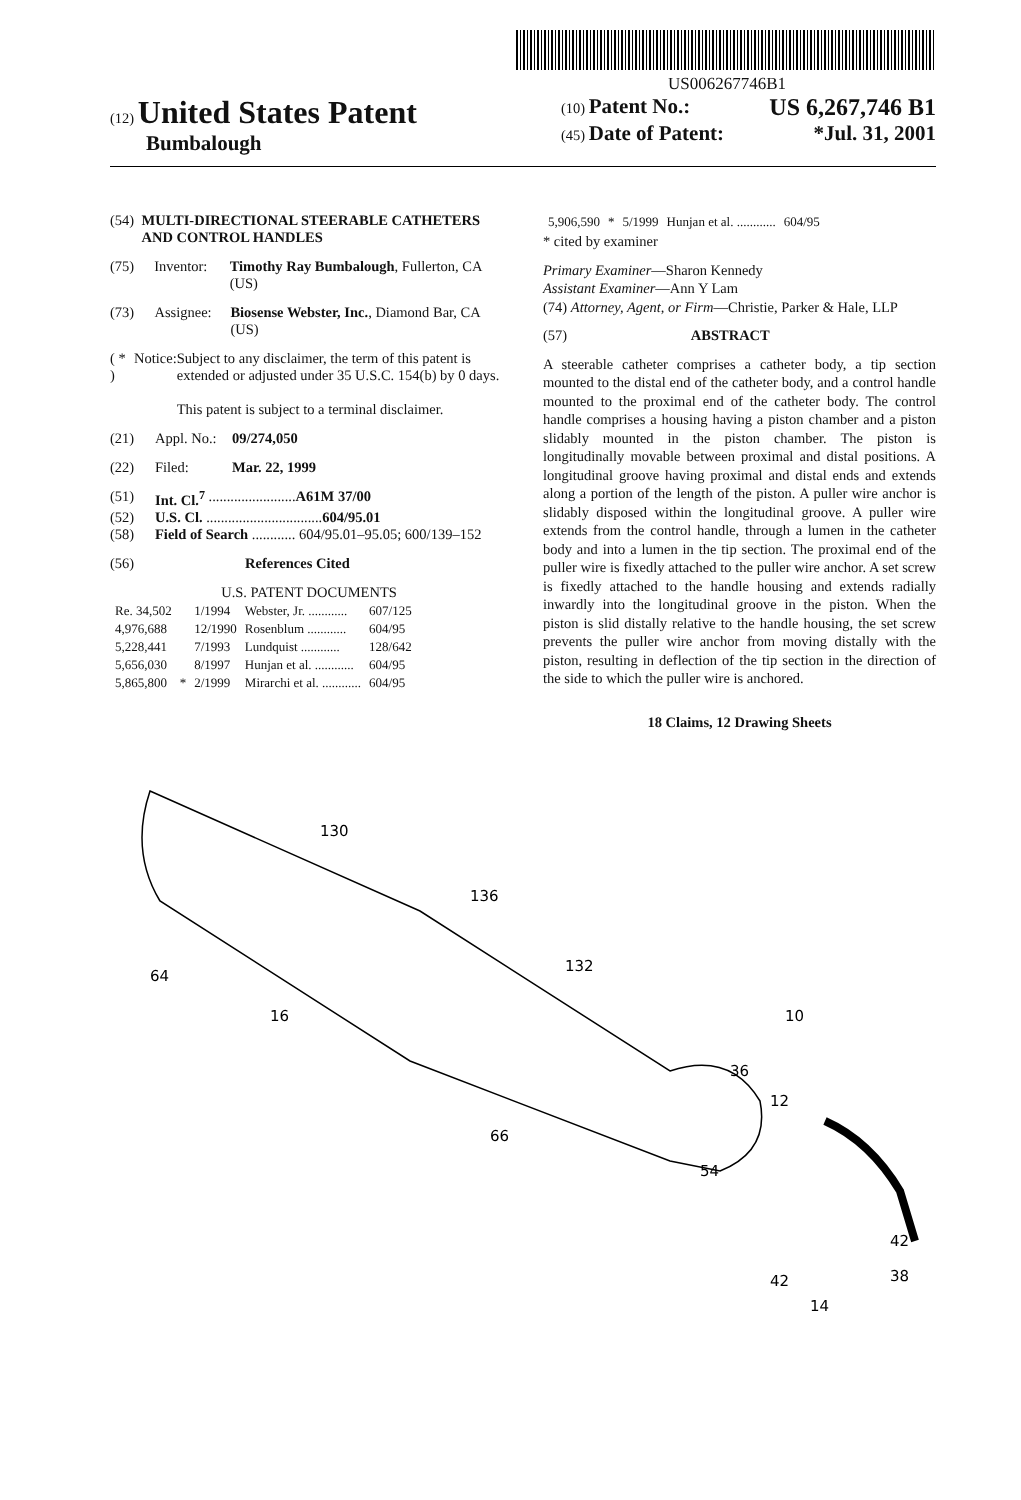US006267746B1
(12) United States Patent
Bumbalough
(10) Patent No.: US 6,267,746 B1
(45) Date of Patent: *Jul. 31, 2001
(54) MULTI-DIRECTIONAL STEERABLE CATHETERS AND CONTROL HANDLES
(75) Inventor: Timothy Ray Bumbalough, Fullerton, CA (US)
(73) Assignee: Biosense Webster, Inc., Diamond Bar, CA (US)
( * ) Notice: Subject to any disclaimer, the term of this patent is extended or adjusted under 35 U.S.C. 154(b) by 0 days.
This patent is subject to a terminal disclaimer.
(21) Appl. No.: 09/274,050
(22) Filed: Mar. 22, 1999
(51) Int. Cl.<sup>7</sup> ........................ A61M 37/00
(52) U.S. Cl. ................................ 604/95.01
(58) Field of Search ............ 604/95.01–95.05; 600/139–152
(56) References Cited
U.S. PATENT DOCUMENTS
| Re. 34,502 | | 1/1994 | Webster, Jr. ............ | 607/125 |
| 4,976,688 | | 12/1990 | Rosenblum ............ | 604/95 |
| 5,228,441 | | 7/1993 | Lundquist ............ | 128/642 |
| 5,656,030 | | 8/1997 | Hunjan et al. ............ | 604/95 |
| 5,865,800 | * | 2/1999 | Mirarchi et al. ............ | 604/95 |
| 5,906,590 | * | 5/1999 | Hunjan et al. ............ | 604/95 |
* cited by examiner
Primary Examiner—Sharon Kennedy
Assistant Examiner—Ann Y Lam
(74) Attorney, Agent, or Firm—Christie, Parker & Hale, LLP
(57) ABSTRACT
A steerable catheter comprises a catheter body, a tip section mounted to the distal end of the catheter body, and a control handle mounted to the proximal end of the catheter body. The control handle comprises a housing having a piston chamber and a piston slidably mounted in the piston chamber. The piston is longitudinally movable between proximal and distal positions. A longitudinal groove having proximal and distal ends and extends along a portion of the length of the piston. A puller wire anchor is slidably disposed within the longitudinal groove. A puller wire extends from the control handle, through a lumen in the catheter body and into a lumen in the tip section. The proximal end of the puller wire is fixedly attached to the puller wire anchor. A set screw is fixedly attached to the handle housing and extends radially inwardly into the longitudinal groove in the piston. When the piston is slid distally relative to the handle housing, the set screw prevents the puller wire anchor from moving distally with the piston, resulting in deflection of the tip section in the direction of the side to which the puller wire is anchored.
18 Claims, 12 Drawing Sheets
130
136
132
64
16
10
66
36
12
54
42
42
38
14